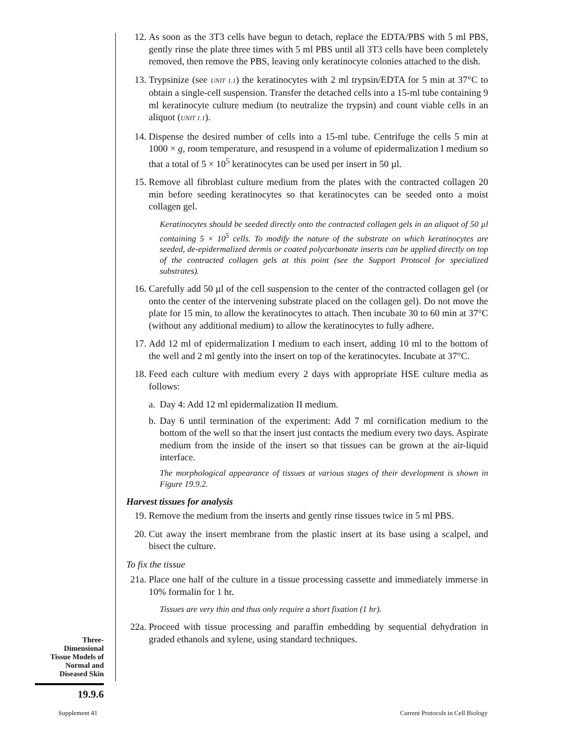12. As soon as the 3T3 cells have begun to detach, replace the EDTA/PBS with 5 ml PBS, gently rinse the plate three times with 5 ml PBS until all 3T3 cells have been completely removed, then remove the PBS, leaving only keratinocyte colonies attached to the dish.
13. Trypsinize (see UNIT 1.1) the keratinocytes with 2 ml trypsin/EDTA for 5 min at 37°C to obtain a single-cell suspension. Transfer the detached cells into a 15-ml tube containing 9 ml keratinocyte culture medium (to neutralize the trypsin) and count viable cells in an aliquot (UNIT 1.1).
14. Dispense the desired number of cells into a 15-ml tube. Centrifuge the cells 5 min at 1000 × g, room temperature, and resuspend in a volume of epidermalization I medium so that a total of 5 × 10<sup>5</sup> keratinocytes can be used per insert in 50 µl.
15. Remove all fibroblast culture medium from the plates with the contracted collagen 20 min before seeding keratinocytes so that keratinocytes can be seeded onto a moist collagen gel.
Keratinocytes should be seeded directly onto the contracted collagen gels in an aliquot of 50 µl containing 5 × 10<sup>5</sup> cells. To modify the nature of the substrate on which keratinocytes are seeded, de-epidermalized dermis or coated polycarbonate inserts can be applied directly on top of the contracted collagen gels at this point (see the Support Protocol for specialized substrates).
16. Carefully add 50 µl of the cell suspension to the center of the contracted collagen gel (or onto the center of the intervening substrate placed on the collagen gel). Do not move the plate for 15 min, to allow the keratinocytes to attach. Then incubate 30 to 60 min at 37°C (without any additional medium) to allow the keratinocytes to fully adhere.
17. Add 12 ml of epidermalization I medium to each insert, adding 10 ml to the bottom of the well and 2 ml gently into the insert on top of the keratinocytes. Incubate at 37°C.
18. Feed each culture with medium every 2 days with appropriate HSE culture media as follows:
a. Day 4: Add 12 ml epidermalization II medium.
b. Day 6 until termination of the experiment: Add 7 ml cornification medium to the bottom of the well so that the insert just contacts the medium every two days. Aspirate medium from the inside of the insert so that tissues can be grown at the air-liquid interface.
The morphological appearance of tissues at various stages of their development is shown in Figure 19.9.2.
Harvest tissues for analysis
19. Remove the medium from the inserts and gently rinse tissues twice in 5 ml PBS.
20. Cut away the insert membrane from the plastic insert at its base using a scalpel, and bisect the culture.
To fix the tissue
21a. Place one half of the culture in a tissue processing cassette and immediately immerse in 10% formalin for 1 hr.
Tissues are very thin and thus only require a short fixation (1 hr).
22a. Proceed with tissue processing and paraffin embedding by sequential dehydration in graded ethanols and xylene, using standard techniques.
Three-
Dimensional
Tissue Models of
Normal and
Diseased Skin
19.9.6
Supplement 41
Current Protocols in Cell Biology